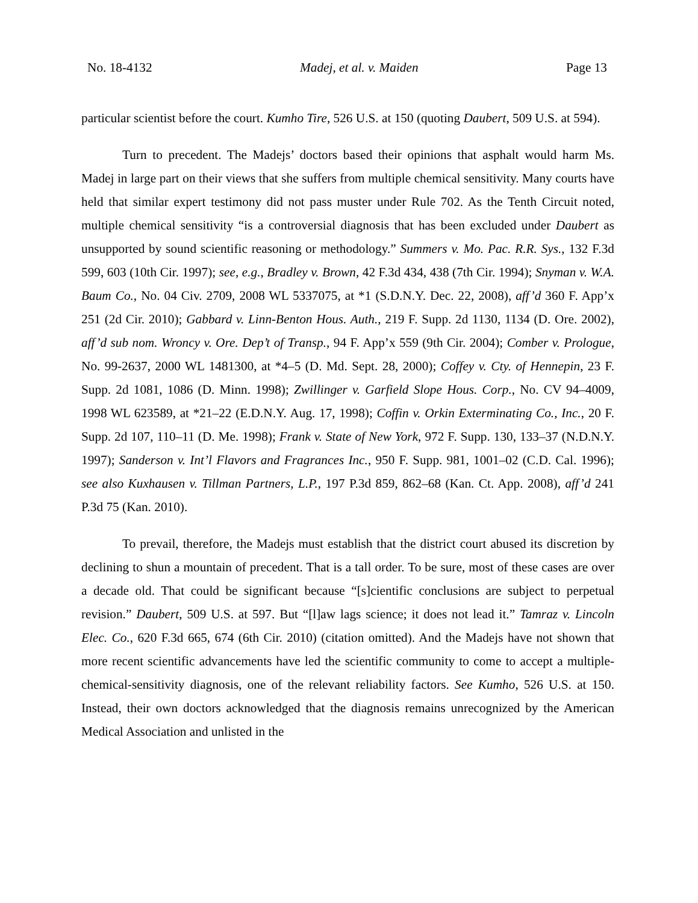No. 18-4132 Madej, et al. v. Maiden Page 13
particular scientist before the court. Kumho Tire, 526 U.S. at 150 (quoting Daubert, 509 U.S. at 594).
Turn to precedent. The Madejs’ doctors based their opinions that asphalt would harm Ms. Madej in large part on their views that she suffers from multiple chemical sensitivity. Many courts have held that similar expert testimony did not pass muster under Rule 702. As the Tenth Circuit noted, multiple chemical sensitivity “is a controversial diagnosis that has been excluded under Daubert as unsupported by sound scientific reasoning or methodology.” Summers v. Mo. Pac. R.R. Sys., 132 F.3d 599, 603 (10th Cir. 1997); see, e.g., Bradley v. Brown, 42 F.3d 434, 438 (7th Cir. 1994); Snyman v. W.A. Baum Co., No. 04 Civ. 2709, 2008 WL 5337075, at *1 (S.D.N.Y. Dec. 22, 2008), aff’d 360 F. App’x 251 (2d Cir. 2010); Gabbard v. Linn-Benton Hous. Auth., 219 F. Supp. 2d 1130, 1134 (D. Ore. 2002), aff’d sub nom. Wroncy v. Ore. Dep’t of Transp., 94 F. App’x 559 (9th Cir. 2004); Comber v. Prologue, No. 99-2637, 2000 WL 1481300, at *4–5 (D. Md. Sept. 28, 2000); Coffey v. Cty. of Hennepin, 23 F. Supp. 2d 1081, 1086 (D. Minn. 1998); Zwillinger v. Garfield Slope Hous. Corp., No. CV 94–4009, 1998 WL 623589, at *21–22 (E.D.N.Y. Aug. 17, 1998); Coffin v. Orkin Exterminating Co., Inc., 20 F. Supp. 2d 107, 110–11 (D. Me. 1998); Frank v. State of New York, 972 F. Supp. 130, 133–37 (N.D.N.Y. 1997); Sanderson v. Int’l Flavors and Fragrances Inc., 950 F. Supp. 981, 1001–02 (C.D. Cal. 1996); see also Kuxhausen v. Tillman Partners, L.P., 197 P.3d 859, 862–68 (Kan. Ct. App. 2008), aff’d 241 P.3d 75 (Kan. 2010).
To prevail, therefore, the Madejs must establish that the district court abused its discretion by declining to shun a mountain of precedent. That is a tall order. To be sure, most of these cases are over a decade old. That could be significant because “[s]cientific conclusions are subject to perpetual revision.” Daubert, 509 U.S. at 597. But “[l]aw lags science; it does not lead it.” Tamraz v. Lincoln Elec. Co., 620 F.3d 665, 674 (6th Cir. 2010) (citation omitted). And the Madejs have not shown that more recent scientific advancements have led the scientific community to come to accept a multiple-chemical-sensitivity diagnosis, one of the relevant reliability factors. See Kumho, 526 U.S. at 150. Instead, their own doctors acknowledged that the diagnosis remains unrecognized by the American Medical Association and unlisted in the